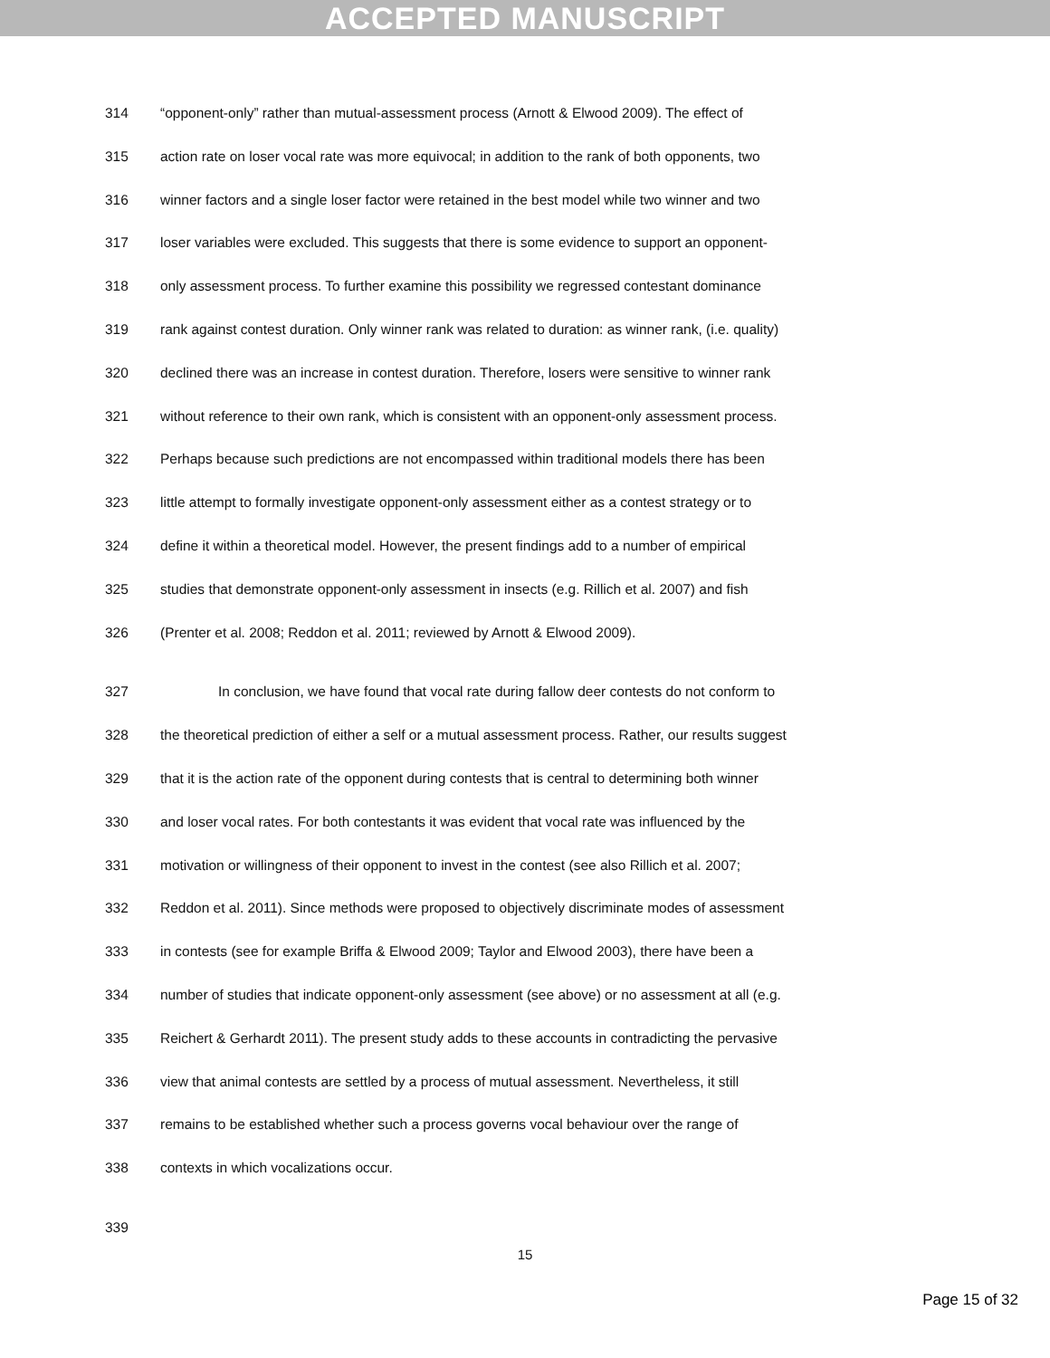ACCEPTED MANUSCRIPT
314 “opponent-only” rather than mutual-assessment process (Arnott & Elwood 2009). The effect of
315 action rate on loser vocal rate was more equivocal; in addition to the rank of both opponents, two
316 winner factors and a single loser factor were retained in the best model while two winner and two
317 loser variables were excluded. This suggests that there is some evidence to support an opponent-
318 only assessment process. To further examine this possibility we regressed contestant dominance
319 rank against contest duration. Only winner rank was related to duration: as winner rank, (i.e. quality)
320 declined there was an increase in contest duration. Therefore, losers were sensitive to winner rank
321 without reference to their own rank, which is consistent with an opponent-only assessment process.
322 Perhaps because such predictions are not encompassed within traditional models there has been
323 little attempt to formally investigate opponent-only assessment either as a contest strategy or to
324 define it within a theoretical model. However, the present findings add to a number of empirical
325 studies that demonstrate opponent-only assessment in insects (e.g. Rillich et al. 2007) and fish
326 (Prenter et al. 2008; Reddon et al. 2011; reviewed by Arnott & Elwood 2009).
327 In conclusion, we have found that vocal rate during fallow deer contests do not conform to
328 the theoretical prediction of either a self or a mutual assessment process. Rather, our results suggest
329 that it is the action rate of the opponent during contests that is central to determining both winner
330 and loser vocal rates. For both contestants it was evident that vocal rate was influenced by the
331 motivation or willingness of their opponent to invest in the contest (see also Rillich et al. 2007;
332 Reddon et al. 2011). Since methods were proposed to objectively discriminate modes of assessment
333 in contests (see for example Briffa & Elwood 2009; Taylor and Elwood 2003), there have been a
334 number of studies that indicate opponent-only assessment (see above) or no assessment at all (e.g.
335 Reichert & Gerhardt 2011). The present study adds to these accounts in contradicting the pervasive
336 view that animal contests are settled by a process of mutual assessment. Nevertheless, it still
337 remains to be established whether such a process governs vocal behaviour over the range of
338 contexts in which vocalizations occur.
339
15
Page 15 of 32